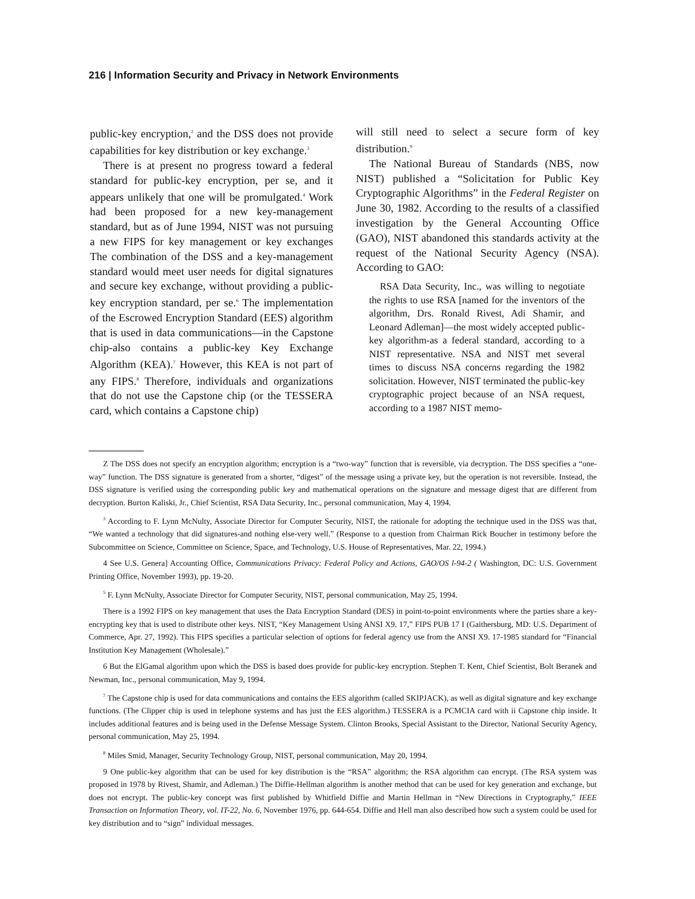216 | Information Security and Privacy in Network Environments
public-key encryption,<sup>2</sup> and the DSS does not provide capabilities for key distribution or key exchange.<sup>3</sup>
There is at present no progress toward a federal standard for public-key encryption, per se, and it appears unlikely that one will be promulgated.<sup>4</sup> Work had been proposed for a new key-management standard, but as of June 1994, NIST was not pursuing a new FIPS for key management or key exchanges The combination of the DSS and a key-management standard would meet user needs for digital signatures and secure key exchange, without providing a public-key encryption standard, per se.<sup>6</sup> The implementation of the Escrowed Encryption Standard (EES) algorithm that is used in data communications—in the Capstone chip-also contains a public-key Key Exchange Algorithm (KEA).<sup>7</sup> However, this KEA is not part of any FIPS.<sup>8</sup> Therefore, individuals and organizations that do not use the Capstone chip (or the TESSERA card, which contains a Capstone chip)
will still need to select a secure form of key distribution.<sup>9</sup>
The National Bureau of Standards (NBS, now NIST) published a “Solicitation for Public Key Cryptographic Algorithms” in the Federal Register on June 30, 1982. According to the results of a classified investigation by the General Accounting Office (GAO), NIST abandoned this standards activity at the request of the National Security Agency (NSA). According to GAO:
RSA Data Security, Inc., was willing to negotiate the rights to use RSA [named for the inventors of the algorithm, Drs. Ronald Rivest, Adi Shamir, and Leonard Adleman]—the most widely accepted public-key algorithm-as a federal standard, according to a NIST representative. NSA and NIST met several times to discuss NSA concerns regarding the 1982 solicitation. However, NIST terminated the public-key cryptographic project because of an NSA request, according to a 1987 NIST memo-
Z The DSS does not specify an encryption algorithm; encryption is a “two-way” function that is reversible, via decryption. The DSS specifies a “one-way” function. The DSS signature is generated from a shorter, “digest” of the message using a private key, but the operation is not reversible. Instead, the DSS signature is verified using the corresponding public key and mathematical operations on the signature and message digest that are different from decryption. Burton Kaliski, Jr., Chief Scientist, RSA Data Security, Inc., personal communication, May 4, 1994.
<sup>3</sup> According to F. Lynn McNulty, Associate Director for Computer Security, NIST, the rationale for adopting the technique used in the DSS was that, “We wanted a technology that did signatures-and nothing else-very well.” (Response to a question from Chairman Rick Boucher in testimony before the Subcommittee on Science, Committee on Science, Space, and Technology, U.S. House of Representatives, Mar. 22, 1994.)
4 See U.S. Genera] Accounting Office, Communications Privacy: Federal Policy and Actions, GAO/OS l-94-2 ( Washington, DC: U.S. Government Printing Office, November 1993), pp. 19-20.
<sup>5</sup> F. Lynn McNulty, Associate Director for Computer Security, NIST, personal communication, May 25, 1994.
There is a 1992 FIPS on key management that uses the Data Encryption Standard (DES) in point-to-point environments where the parties share a key-encrypting key that is used to distribute other keys. NIST, “Key Management Using ANSI X9. 17,” FIPS PUB 17 I (Gaithersburg, MD: U.S. Department of Commerce, Apr. 27, 1992). This FIPS specifies a particular selection of options for federal agency use from the ANSI X9. 17-1985 standard for “Financial Institution Key Management (Wholesale).”
6 But the ElGamal algorithm upon which the DSS is based does provide for public-key encryption. Stephen T. Kent, Chief Scientist, Bolt Beranek and Newman, Inc., personal communication, May 9, 1994.
<sup>7</sup> The Capstone chip is used for data communications and contains the EES algorithm (called SKIPJACK), as well as digital signature and key exchange functions. (The Clipper chip is used in telephone systems and has just the EES algorithm.) TESSERA is a PCMCIA card with ii Capstone chip inside. It includes additional features and is being used in the Defense Message System. Clinton Brooks, Special Assistant to the Director, National Security Agency, personal communication, May 25, 1994.
<sup>8</sup> Miles Smid, Manager, Security Technology Group, NIST, personal communication, May 20, 1994.
9 One public-key algorithm that can be used for key distribution is the “RSA” algorithm; the RSA algorithm can encrypt. (The RSA system was proposed in 1978 by Rivest, Shamir, and Adleman.) The Diffie-Hellman algorithm is another method that can be used for key generation and exchange, but does not encrypt. The public-key concept was first published by Whitfield Diffie and Martin Hellman in “New Directions in Cryptography,” IEEE Transaction on Information Theory, vol. IT-22, No. 6, November 1976, pp. 644-654. Diffie and Hell man also described how such a system could be used for key distribution and to “sign” individual messages.